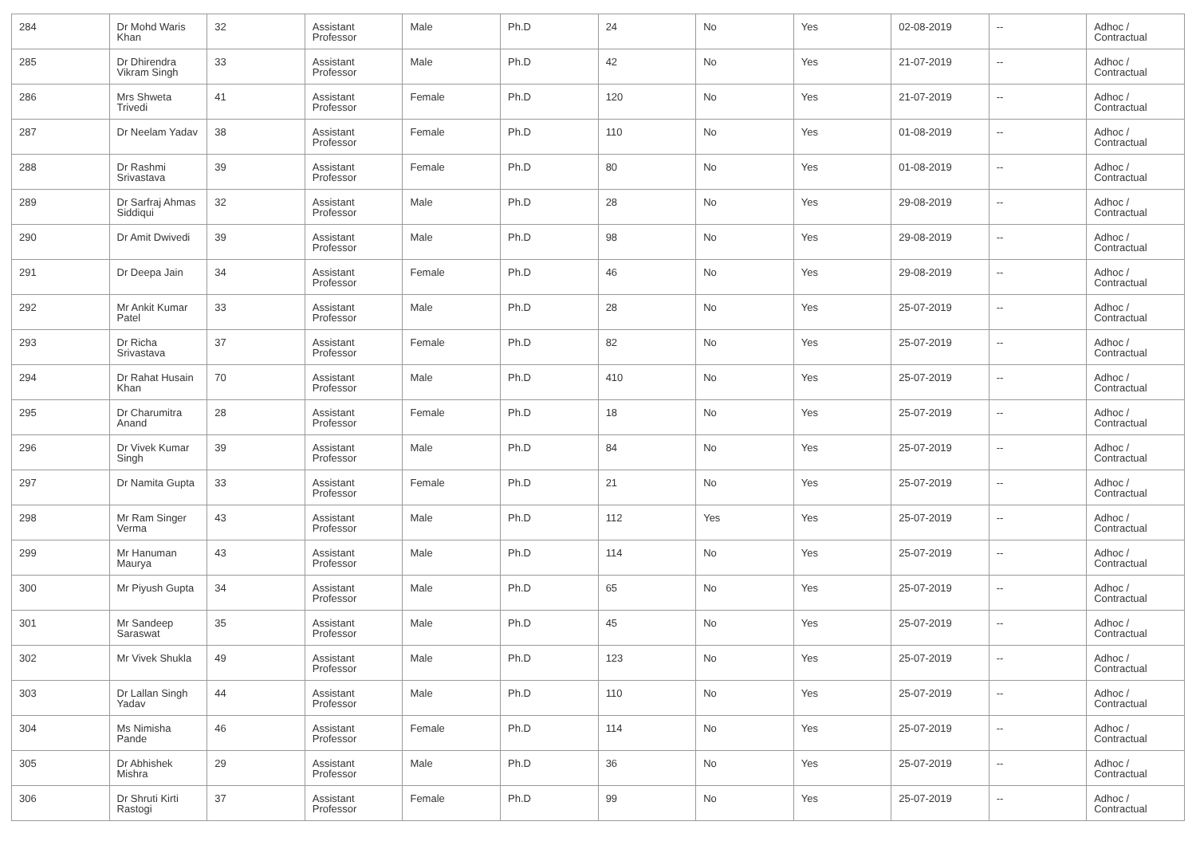| 284 | Dr Mohd Waris Khan | 32 | Assistant Professor | Male | Ph.D | 24 | No | Yes | 02-08-2019 | -- | Adhoc / Contractual |
| 285 | Dr Dhirendra Vikram Singh | 33 | Assistant Professor | Male | Ph.D | 42 | No | Yes | 21-07-2019 | -- | Adhoc / Contractual |
| 286 | Mrs Shweta Trivedi | 41 | Assistant Professor | Female | Ph.D | 120 | No | Yes | 21-07-2019 | -- | Adhoc / Contractual |
| 287 | Dr Neelam Yadav | 38 | Assistant Professor | Female | Ph.D | 110 | No | Yes | 01-08-2019 | -- | Adhoc / Contractual |
| 288 | Dr Rashmi Srivastava | 39 | Assistant Professor | Female | Ph.D | 80 | No | Yes | 01-08-2019 | -- | Adhoc / Contractual |
| 289 | Dr Sarfraj Ahmas Siddiqui | 32 | Assistant Professor | Male | Ph.D | 28 | No | Yes | 29-08-2019 | -- | Adhoc / Contractual |
| 290 | Dr Amit Dwivedi | 39 | Assistant Professor | Male | Ph.D | 98 | No | Yes | 29-08-2019 | -- | Adhoc / Contractual |
| 291 | Dr Deepa Jain | 34 | Assistant Professor | Female | Ph.D | 46 | No | Yes | 29-08-2019 | -- | Adhoc / Contractual |
| 292 | Mr Ankit Kumar Patel | 33 | Assistant Professor | Male | Ph.D | 28 | No | Yes | 25-07-2019 | -- | Adhoc / Contractual |
| 293 | Dr Richa Srivastava | 37 | Assistant Professor | Female | Ph.D | 82 | No | Yes | 25-07-2019 | -- | Adhoc / Contractual |
| 294 | Dr Rahat Husain Khan | 70 | Assistant Professor | Male | Ph.D | 410 | No | Yes | 25-07-2019 | -- | Adhoc / Contractual |
| 295 | Dr Charumitra Anand | 28 | Assistant Professor | Female | Ph.D | 18 | No | Yes | 25-07-2019 | -- | Adhoc / Contractual |
| 296 | Dr Vivek Kumar Singh | 39 | Assistant Professor | Male | Ph.D | 84 | No | Yes | 25-07-2019 | -- | Adhoc / Contractual |
| 297 | Dr Namita Gupta | 33 | Assistant Professor | Female | Ph.D | 21 | No | Yes | 25-07-2019 | -- | Adhoc / Contractual |
| 298 | Mr Ram Singer Verma | 43 | Assistant Professor | Male | Ph.D | 112 | Yes | Yes | 25-07-2019 | -- | Adhoc / Contractual |
| 299 | Mr Hanuman Maurya | 43 | Assistant Professor | Male | Ph.D | 114 | No | Yes | 25-07-2019 | -- | Adhoc / Contractual |
| 300 | Mr Piyush Gupta | 34 | Assistant Professor | Male | Ph.D | 65 | No | Yes | 25-07-2019 | -- | Adhoc / Contractual |
| 301 | Mr Sandeep Saraswat | 35 | Assistant Professor | Male | Ph.D | 45 | No | Yes | 25-07-2019 | -- | Adhoc / Contractual |
| 302 | Mr Vivek Shukla | 49 | Assistant Professor | Male | Ph.D | 123 | No | Yes | 25-07-2019 | -- | Adhoc / Contractual |
| 303 | Dr Lallan Singh Yadav | 44 | Assistant Professor | Male | Ph.D | 110 | No | Yes | 25-07-2019 | -- | Adhoc / Contractual |
| 304 | Ms Nimisha Pande | 46 | Assistant Professor | Female | Ph.D | 114 | No | Yes | 25-07-2019 | -- | Adhoc / Contractual |
| 305 | Dr Abhishek Mishra | 29 | Assistant Professor | Male | Ph.D | 36 | No | Yes | 25-07-2019 | -- | Adhoc / Contractual |
| 306 | Dr Shruti Kirti Rastogi | 37 | Assistant Professor | Female | Ph.D | 99 | No | Yes | 25-07-2019 | -- | Adhoc / Contractual |